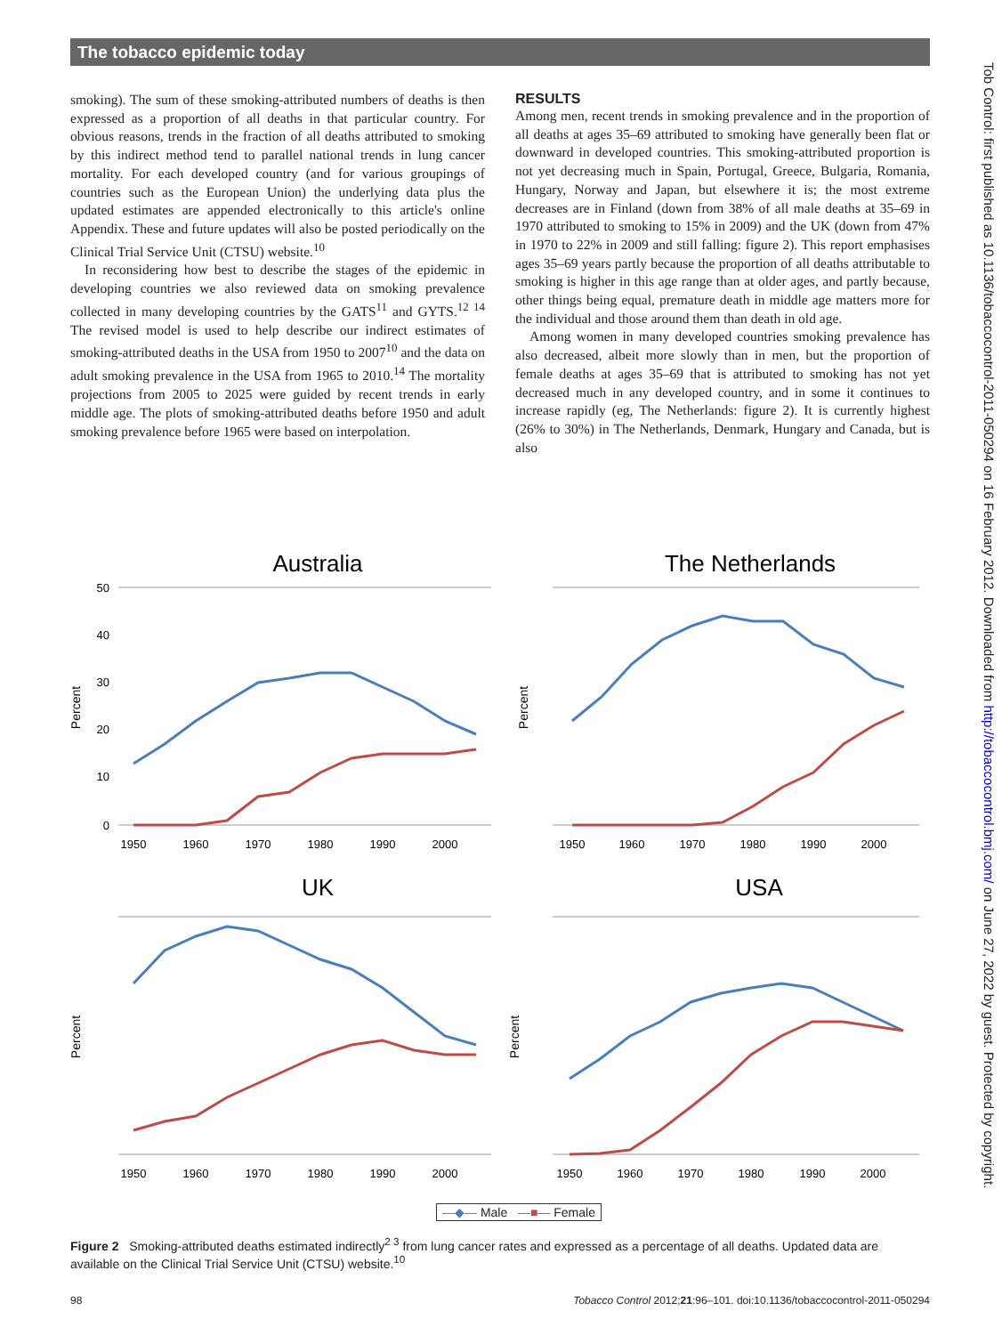The tobacco epidemic today
smoking). The sum of these smoking-attributed numbers of deaths is then expressed as a proportion of all deaths in that particular country. For obvious reasons, trends in the fraction of all deaths attributed to smoking by this indirect method tend to parallel national trends in lung cancer mortality. For each developed country (and for various groupings of countries such as the European Union) the underlying data plus the updated estimates are appended electronically to this article's online Appendix. These and future updates will also be posted periodically on the Clinical Trial Service Unit (CTSU) website.<sup>10</sup>
In reconsidering how best to describe the stages of the epidemic in developing countries we also reviewed data on smoking prevalence collected in many developing countries by the GATS<sup>11</sup> and GYTS.<sup>12 14</sup> The revised model is used to help describe our indirect estimates of smoking-attributed deaths in the USA from 1950 to 2007<sup>10</sup> and the data on adult smoking prevalence in the USA from 1965 to 2010.<sup>14</sup> The mortality projections from 2005 to 2025 were guided by recent trends in early middle age. The plots of smoking-attributed deaths before 1950 and adult smoking prevalence before 1965 were based on interpolation.
RESULTS
Among men, recent trends in smoking prevalence and in the proportion of all deaths at ages 35–69 attributed to smoking have generally been flat or downward in developed countries. This smoking-attributed proportion is not yet decreasing much in Spain, Portugal, Greece, Bulgaria, Romania, Hungary, Norway and Japan, but elsewhere it is; the most extreme decreases are in Finland (down from 38% of all male deaths at 35–69 in 1970 attributed to smoking to 15% in 2009) and the UK (down from 47% in 1970 to 22% in 2009 and still falling: figure 2). This report emphasises ages 35–69 years partly because the proportion of all deaths attributable to smoking is higher in this age range than at older ages, and partly because, other things being equal, premature death in middle age matters more for the individual and those around them than death in old age.
Among women in many developed countries smoking prevalence has also decreased, albeit more slowly than in men, but the proportion of female deaths at ages 35–69 that is attributed to smoking has not yet decreased much in any developed country, and in some it continues to increase rapidly (eg, The Netherlands: figure 2). It is currently highest (26% to 30%) in The Netherlands, Denmark, Hungary and Canada, but is also
Tob Control: first published as 10.1136/tobaccocontrol-2011-050294 on 16 February 2012. Downloaded from http://tobaccocontrol.bmj.com/ on June 27, 2022 by guest. Protected by copyright.
Australia
Percent
50
40
30
20
10
0
1950
1960
1970
1980
1990
2000
The Netherlands
Percent
1950
1960
1970
1980
1990
2000
UK
Percent
1950
1960
1970
1980
1990
2000
USA
Percent
1950
1960
1970
1980
1990
2000
—◆— Male —■— Female
Figure 2 Smoking-attributed deaths estimated indirectly<sup>2 3</sup> from lung cancer rates and expressed as a percentage of all deaths. Updated data are available on the Clinical Trial Service Unit (CTSU) website.<sup>10</sup>
98 Tobacco Control 2012;21:96–101. doi:10.1136/tobaccocontrol-2011-050294